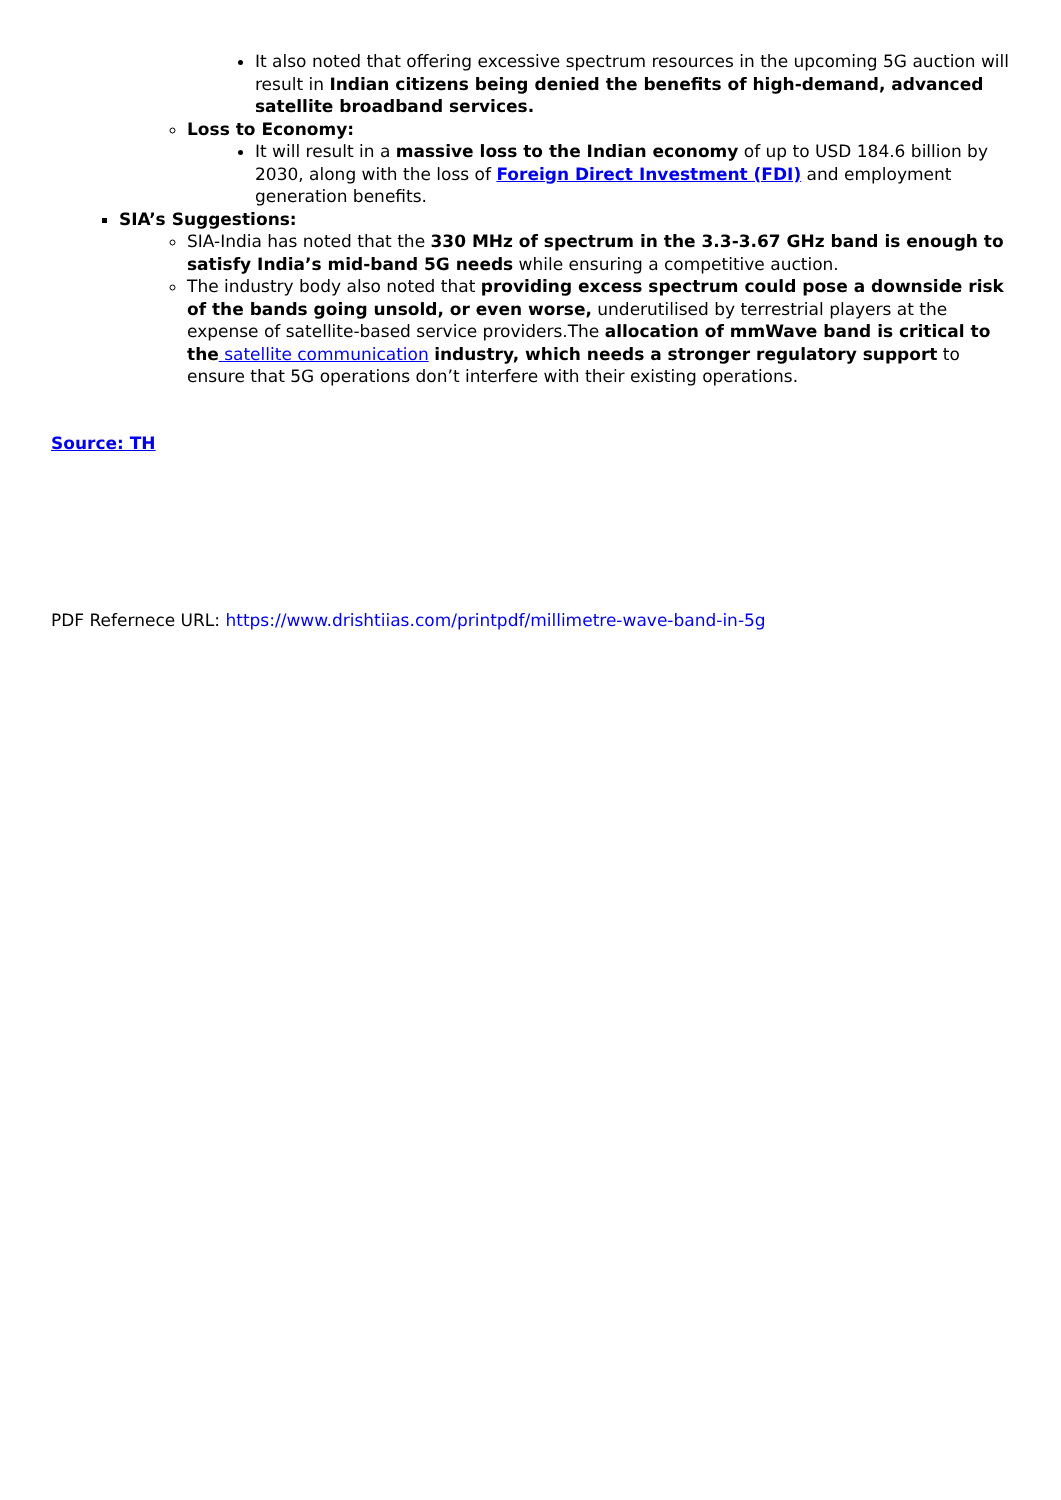It also noted that offering excessive spectrum resources in the upcoming 5G auction will result in Indian citizens being denied the benefits of high-demand, advanced satellite broadband services.
Loss to Economy:
It will result in a massive loss to the Indian economy of up to USD 184.6 billion by 2030, along with the loss of Foreign Direct Investment (FDI) and employment generation benefits.
SIA’s Suggestions:
SIA-India has noted that the 330 MHz of spectrum in the 3.3-3.67 GHz band is enough to satisfy India’s mid-band 5G needs while ensuring a competitive auction.
The industry body also noted that providing excess spectrum could pose a downside risk of the bands going unsold, or even worse, underutilised by terrestrial players at the expense of satellite-based service providers.The allocation of mmWave band is critical to the satellite communication industry, which needs a stronger regulatory support to ensure that 5G operations don’t interfere with their existing operations.
Source: TH
PDF Refernece URL: https://www.drishtiias.com/printpdf/millimetre-wave-band-in-5g